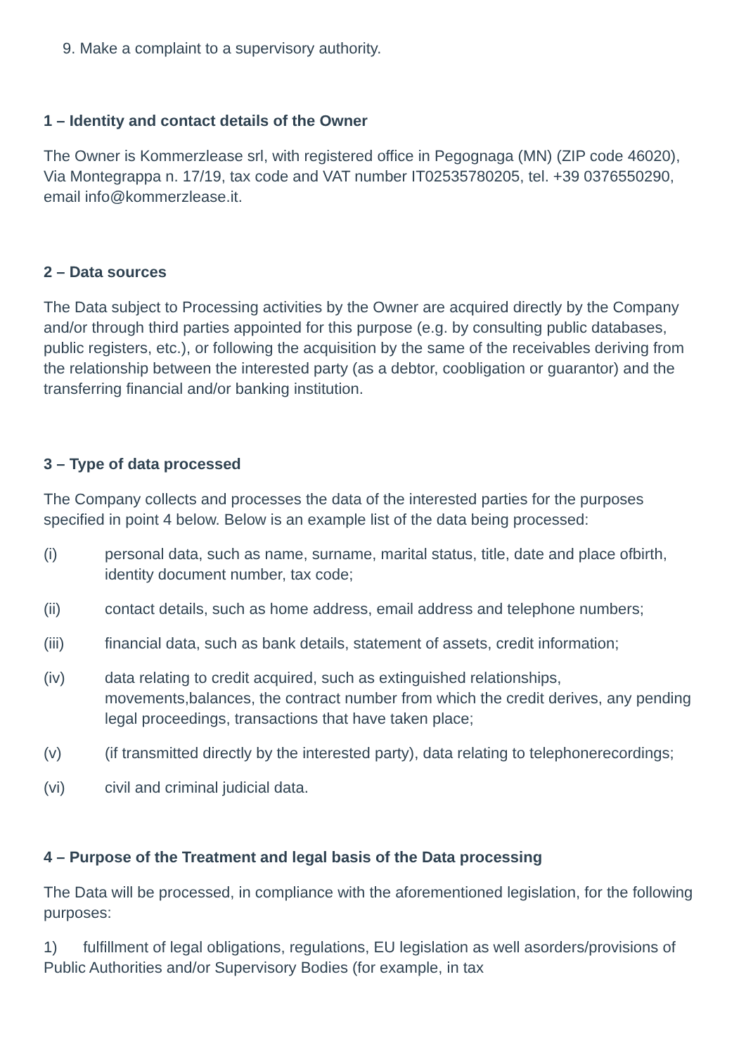9. Make a complaint to a supervisory authority.
1 – Identity and contact details of the Owner
The Owner is Kommerzlease srl, with registered office in Pegognaga (MN) (ZIP code 46020), Via Montegrappa n. 17/19, tax code and VAT number IT02535780205, tel. +39 0376550290, email info@kommerzlease.it.
2 – Data sources
The Data subject to Processing activities by the Owner are acquired directly by the Company and/or through third parties appointed for this purpose (e.g. by consulting public databases, public registers, etc.), or following the acquisition by the same of the receivables deriving from the relationship between the interested party (as a debtor, coobligation or guarantor) and the transferring financial and/or banking institution.
3 – Type of data processed
The Company collects and processes the data of the interested parties for the purposes specified in point 4 below. Below is an example list of the data being processed:
(i) personal data, such as name, surname, marital status, title, date and place ofbirth, identity document number, tax code;
(ii) contact details, such as home address, email address and telephone numbers;
(iii) financial data, such as bank details, statement of assets, credit information;
(iv) data relating to credit acquired, such as extinguished relationships, movements,balances, the contract number from which the credit derives, any pending legal proceedings, transactions that have taken place;
(v) (if transmitted directly by the interested party), data relating to telephonerecordings;
(vi) civil and criminal judicial data.
4 – Purpose of the Treatment and legal basis of the Data processing
The Data will be processed, in compliance with the aforementioned legislation, for the following purposes:
1) fulfillment of legal obligations, regulations, EU legislation as well asorders/provisions of Public Authorities and/or Supervisory Bodies (for example, in tax